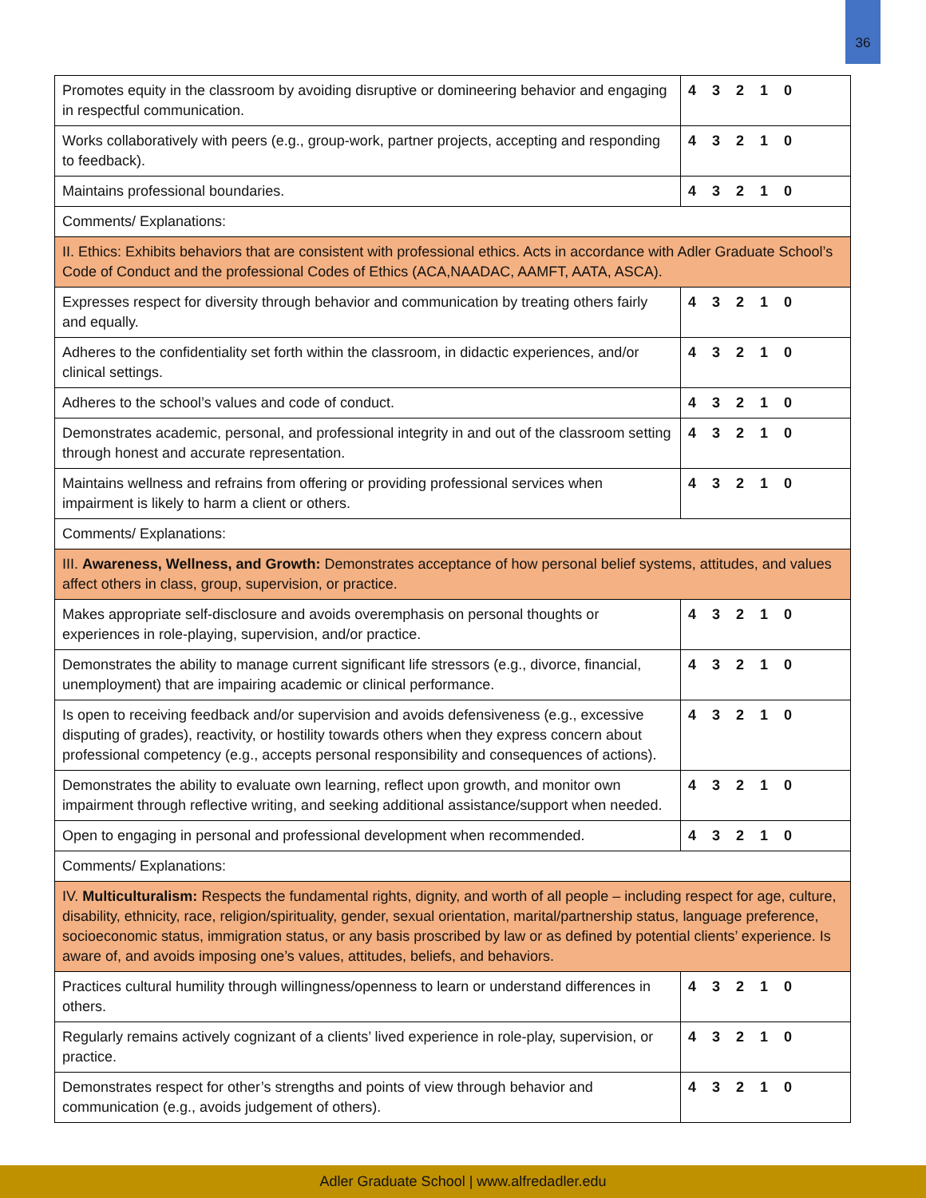36
| Promotes equity in the classroom by avoiding disruptive or domineering behavior and engaging in respectful communication. | 4 3 2 1 0 |
| Works collaboratively with peers (e.g., group-work, partner projects, accepting and responding to feedback). | 4 3 2 1 0 |
| Maintains professional boundaries. | 4 3 2 1 0 |
| Comments/ Explanations: | |
| II. Ethics: Exhibits behaviors that are consistent with professional ethics. Acts in accordance with Adler Graduate School’s Code of Conduct and the professional Codes of Ethics (ACA,NAADAC, AAMFT, AATA, ASCA). | |
| Expresses respect for diversity through behavior and communication by treating others fairly and equally. | 4 3 2 1 0 |
| Adheres to the confidentiality set forth within the classroom, in didactic experiences, and/or clinical settings. | 4 3 2 1 0 |
| Adheres to the school’s values and code of conduct. | 4 3 2 1 0 |
| Demonstrates academic, personal, and professional integrity in and out of the classroom setting through honest and accurate representation. | 4 3 2 1 0 |
| Maintains wellness and refrains from offering or providing professional services when impairment is likely to harm a client or others. | 4 3 2 1 0 |
| Comments/ Explanations: | |
| III. Awareness, Wellness, and Growth: Demonstrates acceptance of how personal belief systems, attitudes, and values affect others in class, group, supervision, or practice. | |
| Makes appropriate self-disclosure and avoids overemphasis on personal thoughts or experiences in role-playing, supervision, and/or practice. | 4 3 2 1 0 |
| Demonstrates the ability to manage current significant life stressors (e.g., divorce, financial, unemployment) that are impairing academic or clinical performance. | 4 3 2 1 0 |
| Is open to receiving feedback and/or supervision and avoids defensiveness (e.g., excessive disputing of grades), reactivity, or hostility towards others when they express concern about professional competency (e.g., accepts personal responsibility and consequences of actions). | 4 3 2 1 0 |
| Demonstrates the ability to evaluate own learning, reflect upon growth, and monitor own impairment through reflective writing, and seeking additional assistance/support when needed. | 4 3 2 1 0 |
| Open to engaging in personal and professional development when recommended. | 4 3 2 1 0 |
| Comments/ Explanations: | |
| IV. Multiculturalism: Respects the fundamental rights, dignity, and worth of all people – including respect for age, culture, disability, ethnicity, race, religion/spirituality, gender, sexual orientation, marital/partnership status, language preference, socioeconomic status, immigration status, or any basis proscribed by law or as defined by potential clients’ experience. Is aware of, and avoids imposing one’s values, attitudes, beliefs, and behaviors. | |
| Practices cultural humility through willingness/openness to learn or understand differences in others. | 4 3 2 1 0 |
| Regularly remains actively cognizant of a clients’ lived experience in role-play, supervision, or practice. | 4 3 2 1 0 |
| Demonstrates respect for other’s strengths and points of view through behavior and communication (e.g., avoids judgement of others). | 4 3 2 1 0 |
Adler Graduate School | www.alfredadler.edu